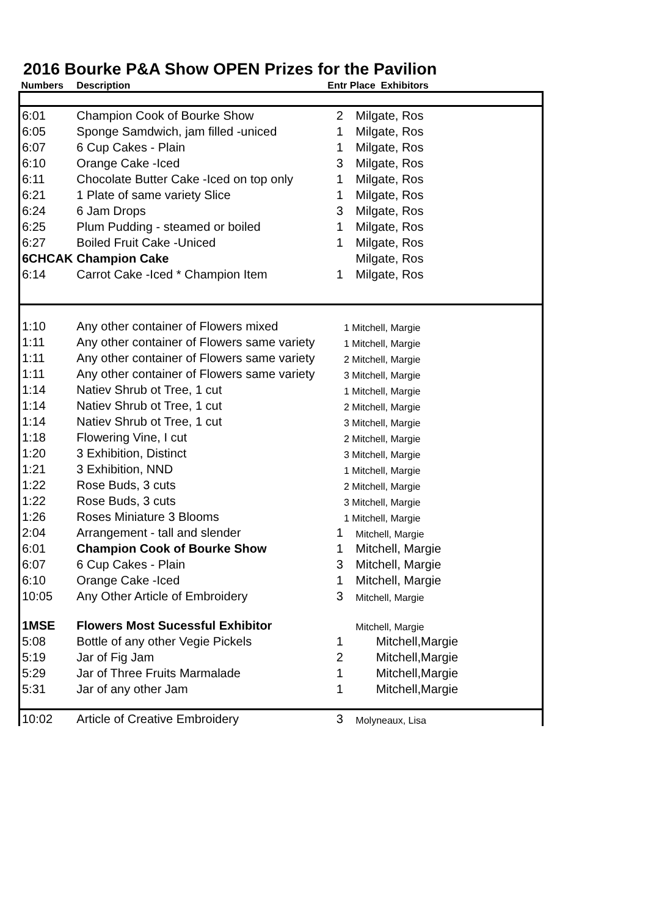2016 Bourke P&A Show OPEN Prizes for the Pavilion
| Numbers | Description | Entr Place Exhibitors | |
| --- | --- | --- | --- |
| 6:01 | Champion Cook of Bourke Show | 2 | Milgate, Ros |
| 6:05 | Sponge Samdwich, jam filled -uniced | 1 | Milgate, Ros |
| 6:07 | 6 Cup Cakes - Plain | 1 | Milgate, Ros |
| 6:10 | Orange Cake -Iced | 3 | Milgate, Ros |
| 6:11 | Chocolate Butter Cake -Iced on top only | 1 | Milgate, Ros |
| 6:21 | 1 Plate of same variety Slice | 1 | Milgate, Ros |
| 6:24 | 6 Jam Drops | 3 | Milgate, Ros |
| 6:25 | Plum Pudding - steamed or boiled | 1 | Milgate, Ros |
| 6:27 | Boiled Fruit Cake -Uniced | 1 | Milgate, Ros |
| 6CHCAK | Champion Cake | | Milgate, Ros |
| 6:14 | Carrot Cake -Iced * Champion Item | 1 | Milgate, Ros |
| 1:10 | Any other container of Flowers mixed | 1 Mitchell, Margie | |
| 1:11 | Any other container of Flowers same variety | 1 Mitchell, Margie | |
| 1:11 | Any other container of Flowers same variety | 2 Mitchell, Margie | |
| 1:11 | Any other container of Flowers same variety | 3 Mitchell, Margie | |
| 1:14 | Natiev Shrub ot Tree, 1 cut | 1 Mitchell, Margie | |
| 1:14 | Natiev Shrub ot Tree, 1 cut | 2 Mitchell, Margie | |
| 1:14 | Natiev Shrub ot Tree, 1 cut | 3 Mitchell, Margie | |
| 1:18 | Flowering Vine, I cut | 2 Mitchell, Margie | |
| 1:20 | 3 Exhibition, Distinct | 3 Mitchell, Margie | |
| 1:21 | 3 Exhibition, NND | 1 Mitchell, Margie | |
| 1:22 | Rose Buds, 3 cuts | 2 Mitchell, Margie | |
| 1:22 | Rose Buds, 3 cuts | 3 Mitchell, Margie | |
| 1:26 | Roses Miniature 3 Blooms | 1 Mitchell, Margie | |
| 2:04 | Arrangement - tall and slender | 1 | Mitchell, Margie |
| 6:01 | Champion Cook of Bourke Show | 1 | Mitchell, Margie |
| 6:07 | 6 Cup Cakes - Plain | 3 | Mitchell, Margie |
| 6:10 | Orange Cake -Iced | 1 | Mitchell, Margie |
| 10:05 | Any Other Article of Embroidery | 3 | Mitchell, Margie |
| 1MSE | Flowers Most Sucessful Exhibitor | | Mitchell, Margie |
| 5:08 | Bottle of any other Vegie Pickels | 1 | Mitchell,Margie |
| 5:19 | Jar of Fig Jam | 2 | Mitchell,Margie |
| 5:29 | Jar of Three Fruits Marmalade | 1 | Mitchell,Margie |
| 5:31 | Jar of any other Jam | 1 | Mitchell,Margie |
| 10:02 | Article of Creative Embroidery | 3 | Molyneaux, Lisa |